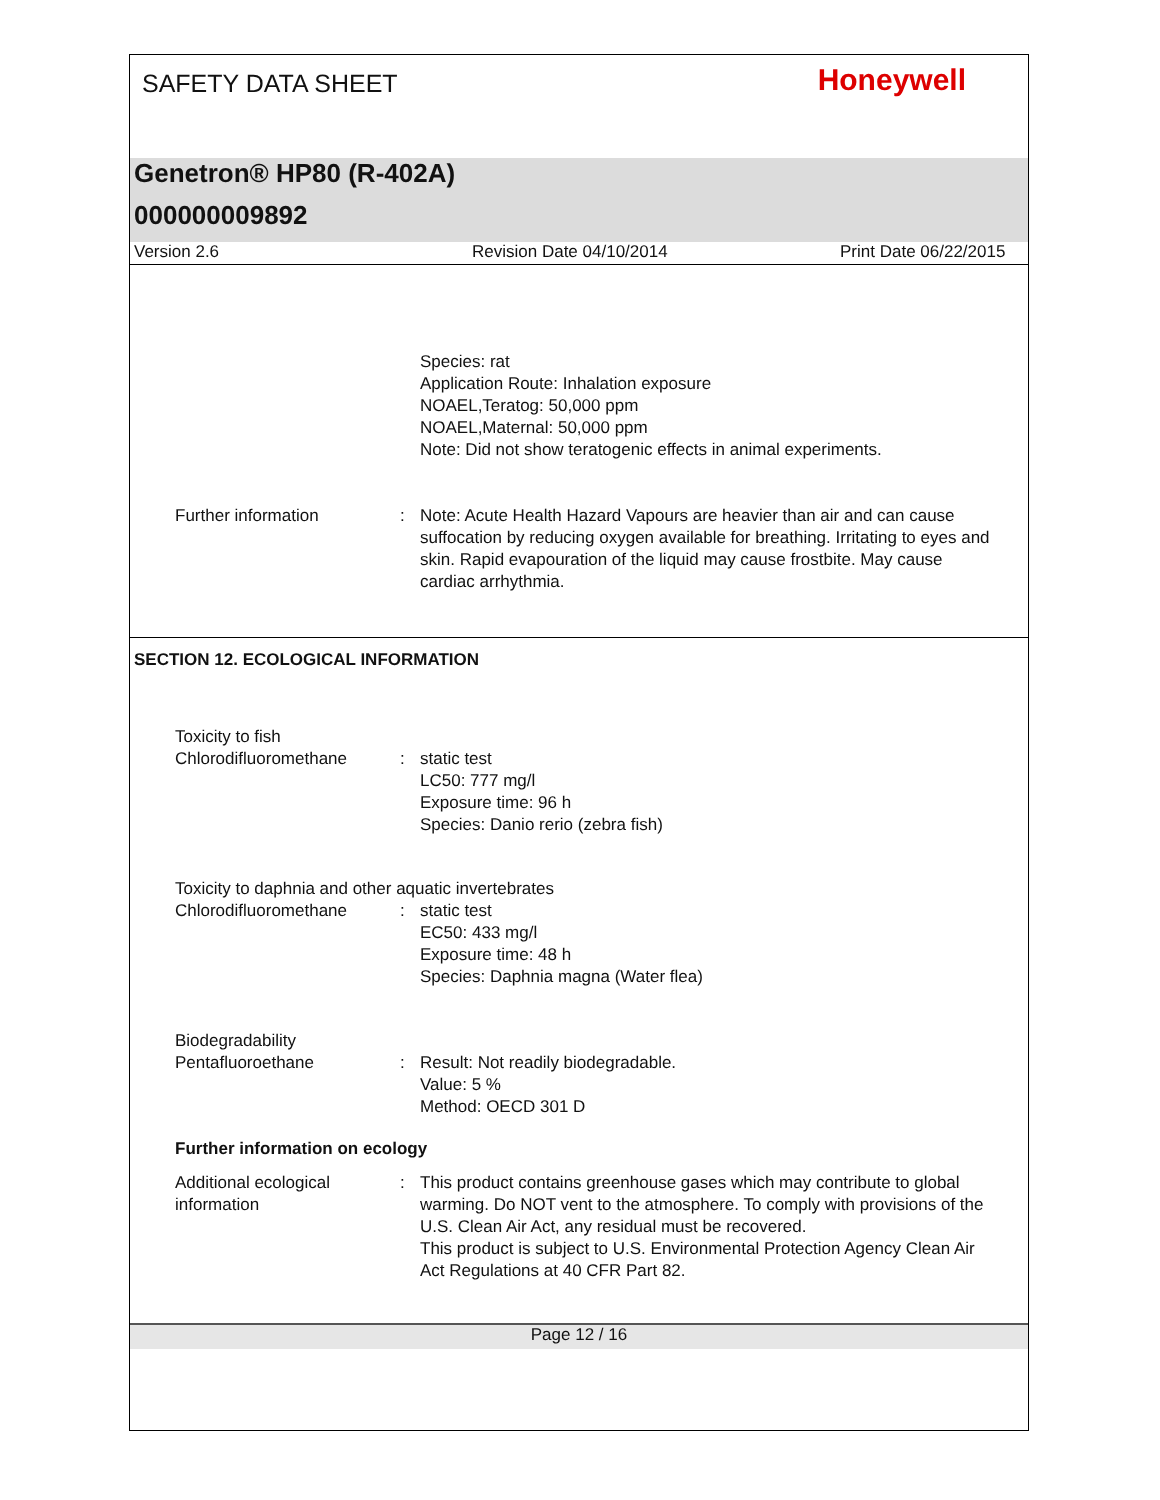SAFETY DATA SHEET
Honeywell
Genetron® HP80 (R-402A)
000000009892
Version 2.6 Revision Date 04/10/2014 Print Date 06/22/2015
Species: rat
Application Route: Inhalation exposure
NOAEL,Teratog: 50,000 ppm
NOAEL,Maternal: 50,000 ppm
Note: Did not show teratogenic effects in animal experiments.
Further information : Note: Acute Health Hazard Vapours are heavier than air and can cause suffocation by reducing oxygen available for breathing. Irritating to eyes and skin. Rapid evapouration of the liquid may cause frostbite. May cause cardiac arrhythmia.
SECTION 12. ECOLOGICAL INFORMATION
Toxicity to fish
Chlorodifluoromethane : static test
LC50: 777 mg/l
Exposure time: 96 h
Species: Danio rerio (zebra fish)
Toxicity to daphnia and other aquatic invertebrates
Chlorodifluoromethane : static test
EC50: 433 mg/l
Exposure time: 48 h
Species: Daphnia magna (Water flea)
Biodegradability
Pentafluoroethane : Result: Not readily biodegradable.
Value: 5 %
Method: OECD 301 D
Further information on ecology
Additional ecological information
: This product contains greenhouse gases which may contribute to global warming. Do NOT vent to the atmosphere. To comply with provisions of the U.S. Clean Air Act, any residual must be recovered.
This product is subject to U.S. Environmental Protection Agency Clean Air Act Regulations at 40 CFR Part 82.
Page 12 / 16